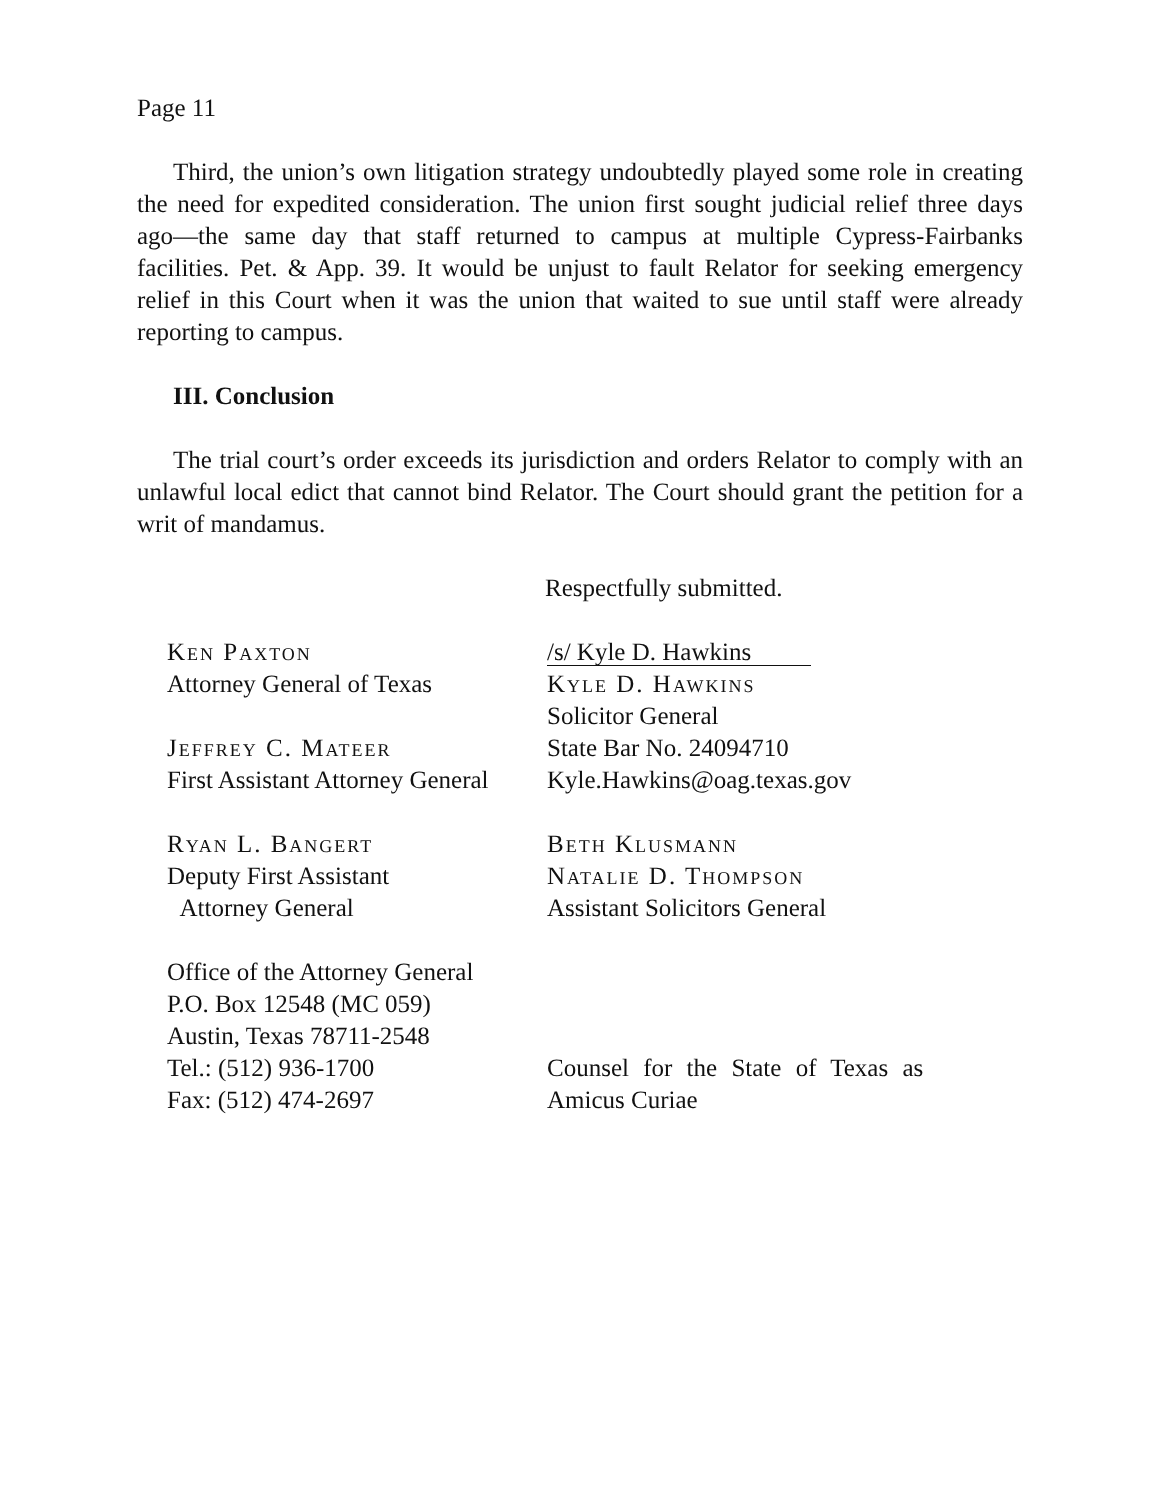Page 11
Third, the union’s own litigation strategy undoubtedly played some role in creating the need for expedited consideration. The union first sought judicial relief three days ago—the same day that staff returned to campus at multiple Cypress-Fairbanks facilities. Pet. & App. 39. It would be unjust to fault Relator for seeking emergency relief in this Court when it was the union that waited to sue until staff were already reporting to campus.
III. Conclusion
The trial court’s order exceeds its jurisdiction and orders Relator to comply with an unlawful local edict that cannot bind Relator. The Court should grant the petition for a writ of mandamus.
Respectfully submitted.
Ken Paxton
Attorney General of Texas
Jeffrey C. Mateer
First Assistant Attorney General
Ryan L. Bangert
Deputy First Assistant
Attorney General
Office of the Attorney General
P.O. Box 12548 (MC 059)
Austin, Texas 78711-2548
Tel.: (512) 936-1700
Fax: (512) 474-2697
/s/ Kyle D. Hawkins
Kyle D. Hawkins
Solicitor General
State Bar No. 24094710
Kyle.Hawkins@oag.texas.gov
Beth Klusmann
Natalie D. Thompson
Assistant Solicitors General
Counsel for the State of Texas as
Amicus Curiae